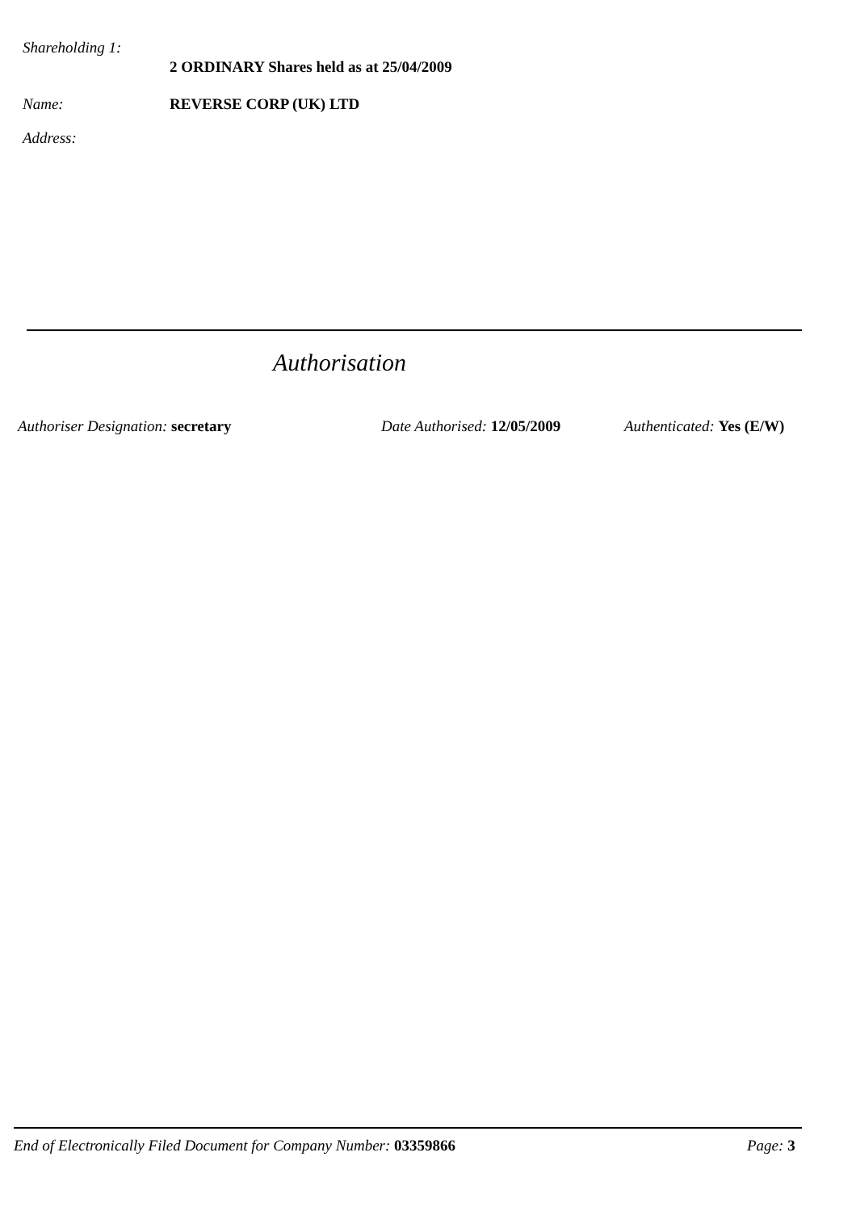Shareholding 1:
2 ORDINARY Shares held as at 25/04/2009
Name: REVERSE CORP (UK) LTD
Address:
Authorisation
Authoriser Designation: secretary
Date Authorised: 12/05/2009 Authenticated: Yes (E/W)
End of Electronically Filed Document for Company Number: 03359866
Page: 3